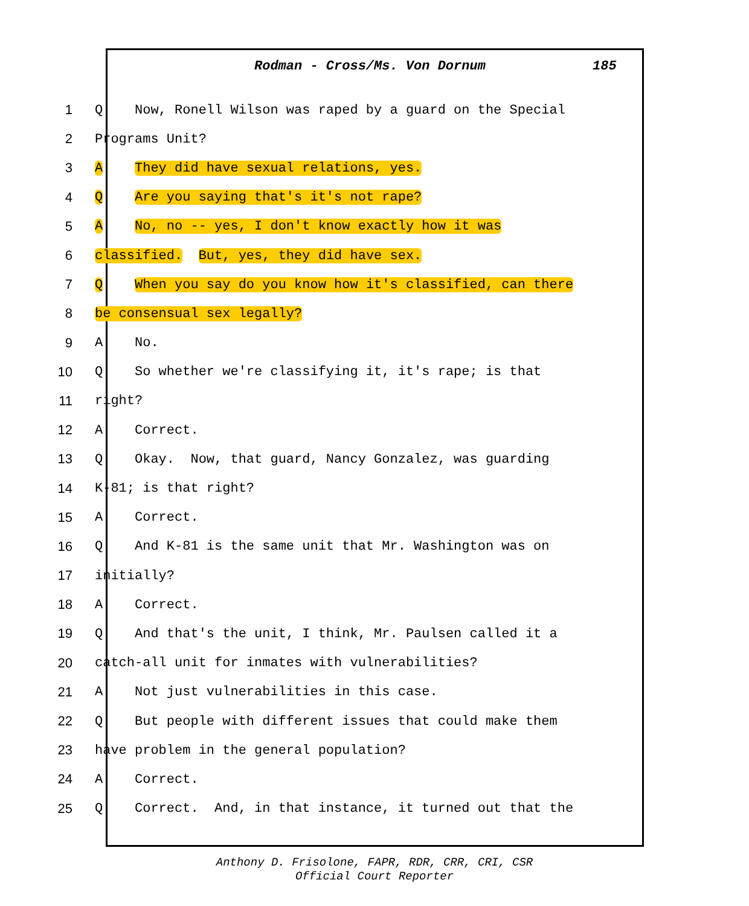Rodman - Cross/Ms. Von Dornum 185
1 Q Now, Ronell Wilson was raped by a guard on the Special
2 Programs Unit?
3 A They did have sexual relations, yes.
4 Q Are you saying that's it's not rape?
5 A No, no -- yes, I don't know exactly how it was
6 classified. But, yes, they did have sex.
7 Q When you say do you know how it's classified, can there
8 be consensual sex legally?
9 A No.
10 Q So whether we're classifying it, it's rape; is that
11 right?
12 A Correct.
13 Q Okay. Now, that guard, Nancy Gonzalez, was guarding
14 K-81; is that right?
15 A Correct.
16 Q And K-81 is the same unit that Mr. Washington was on
17 initially?
18 A Correct.
19 Q And that's the unit, I think, Mr. Paulsen called it a
20 catch-all unit for inmates with vulnerabilities?
21 A Not just vulnerabilities in this case.
22 Q But people with different issues that could make them
23 have problem in the general population?
24 A Correct.
25 Q Correct. And, in that instance, it turned out that the
Anthony D. Frisolone, FAPR, RDR, CRR, CRI, CSR
Official Court Reporter